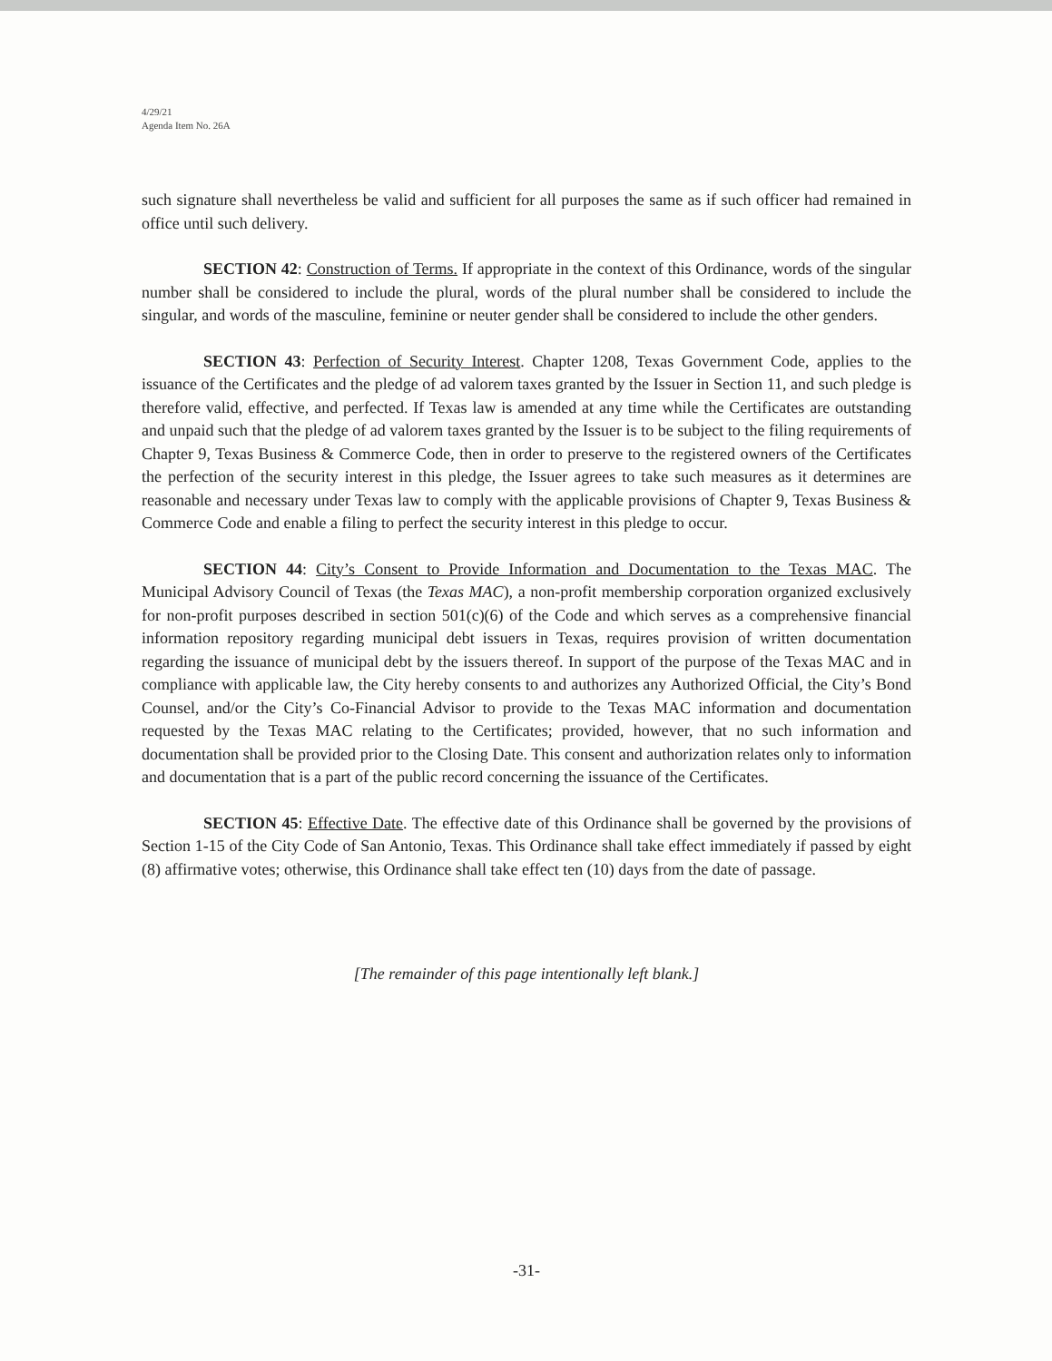4/29/21
Agenda Item No. 26A
such signature shall nevertheless be valid and sufficient for all purposes the same as if such officer had remained in office until such delivery.
SECTION 42: Construction of Terms. If appropriate in the context of this Ordinance, words of the singular number shall be considered to include the plural, words of the plural number shall be considered to include the singular, and words of the masculine, feminine or neuter gender shall be considered to include the other genders.
SECTION 43: Perfection of Security Interest. Chapter 1208, Texas Government Code, applies to the issuance of the Certificates and the pledge of ad valorem taxes granted by the Issuer in Section 11, and such pledge is therefore valid, effective, and perfected. If Texas law is amended at any time while the Certificates are outstanding and unpaid such that the pledge of ad valorem taxes granted by the Issuer is to be subject to the filing requirements of Chapter 9, Texas Business & Commerce Code, then in order to preserve to the registered owners of the Certificates the perfection of the security interest in this pledge, the Issuer agrees to take such measures as it determines are reasonable and necessary under Texas law to comply with the applicable provisions of Chapter 9, Texas Business & Commerce Code and enable a filing to perfect the security interest in this pledge to occur.
SECTION 44: City’s Consent to Provide Information and Documentation to the Texas MAC. The Municipal Advisory Council of Texas (the Texas MAC), a non-profit membership corporation organized exclusively for non-profit purposes described in section 501(c)(6) of the Code and which serves as a comprehensive financial information repository regarding municipal debt issuers in Texas, requires provision of written documentation regarding the issuance of municipal debt by the issuers thereof. In support of the purpose of the Texas MAC and in compliance with applicable law, the City hereby consents to and authorizes any Authorized Official, the City’s Bond Counsel, and/or the City’s Co-Financial Advisor to provide to the Texas MAC information and documentation requested by the Texas MAC relating to the Certificates; provided, however, that no such information and documentation shall be provided prior to the Closing Date. This consent and authorization relates only to information and documentation that is a part of the public record concerning the issuance of the Certificates.
SECTION 45: Effective Date. The effective date of this Ordinance shall be governed by the provisions of Section 1-15 of the City Code of San Antonio, Texas. This Ordinance shall take effect immediately if passed by eight (8) affirmative votes; otherwise, this Ordinance shall take effect ten (10) days from the date of passage.
[The remainder of this page intentionally left blank.]
-31-